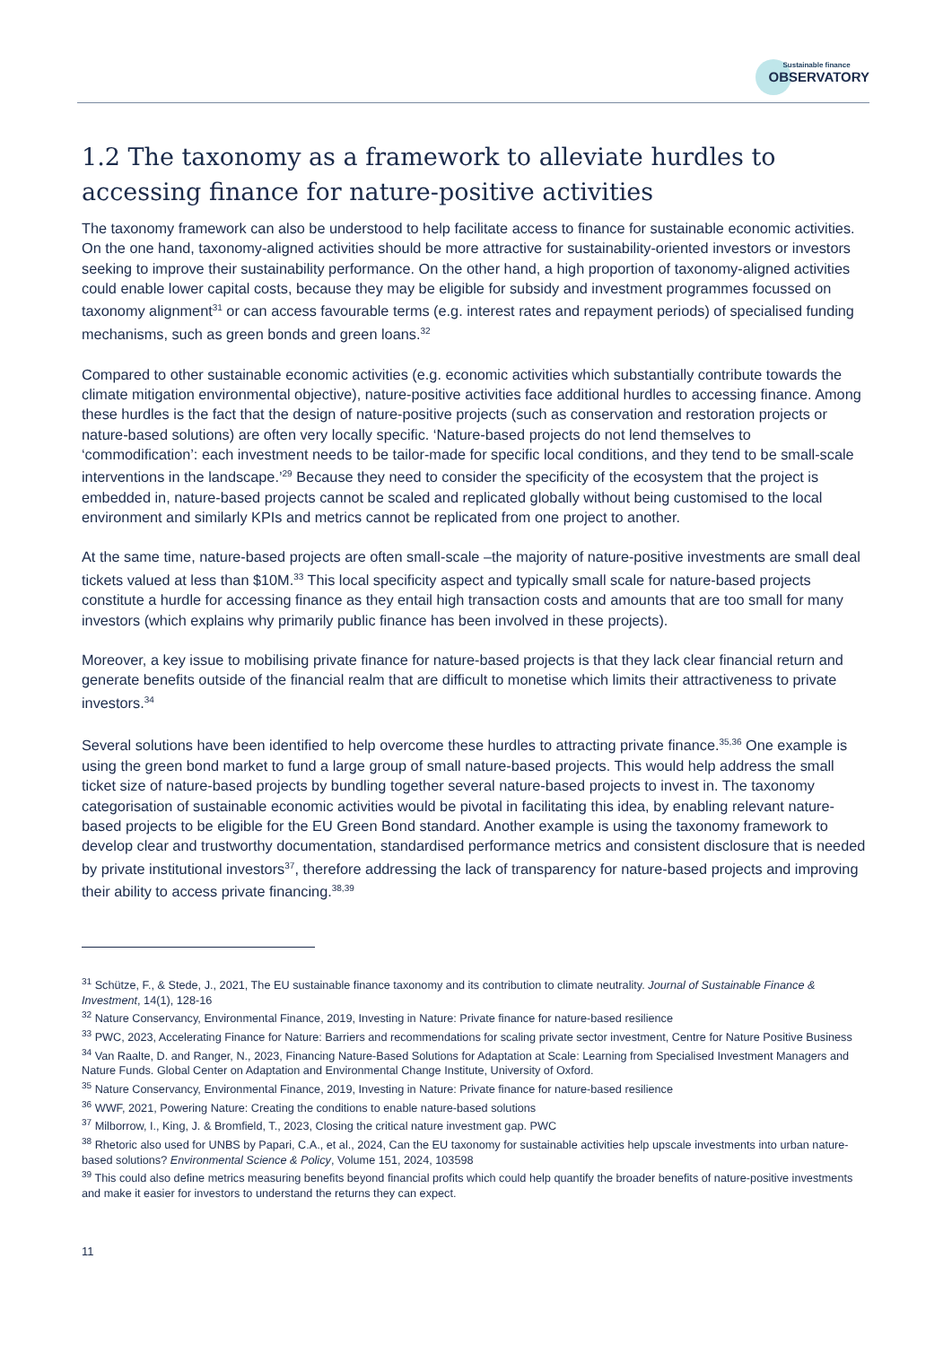Sustainable finance
OBSERVATORY
1.2 The taxonomy as a framework to alleviate hurdles to accessing finance for nature-positive activities
The taxonomy framework can also be understood to help facilitate access to finance for sustainable economic activities. On the one hand, taxonomy-aligned activities should be more attractive for sustainability-oriented investors or investors seeking to improve their sustainability performance. On the other hand, a high proportion of taxonomy-aligned activities could enable lower capital costs, because they may be eligible for subsidy and investment programmes focussed on taxonomy alignment<sup>31</sup> or can access favourable terms (e.g. interest rates and repayment periods) of specialised funding mechanisms, such as green bonds and green loans.<sup>32</sup>
Compared to other sustainable economic activities (e.g. economic activities which substantially contribute towards the climate mitigation environmental objective), nature-positive activities face additional hurdles to accessing finance. Among these hurdles is the fact that the design of nature-positive projects (such as conservation and restoration projects or nature-based solutions) are often very locally specific. ‘Nature-based projects do not lend themselves to ‘commodification’: each investment needs to be tailor-made for specific local conditions, and they tend to be small-scale interventions in the landscape.’<sup>29</sup> Because they need to consider the specificity of the ecosystem that the project is embedded in, nature-based projects cannot be scaled and replicated globally without being customised to the local environment and similarly KPIs and metrics cannot be replicated from one project to another.
At the same time, nature-based projects are often small-scale –the majority of nature-positive investments are small deal tickets valued at less than $10M.<sup>33</sup> This local specificity aspect and typically small scale for nature-based projects constitute a hurdle for accessing finance as they entail high transaction costs and amounts that are too small for many investors (which explains why primarily public finance has been involved in these projects).
Moreover, a key issue to mobilising private finance for nature-based projects is that they lack clear financial return and generate benefits outside of the financial realm that are difficult to monetise which limits their attractiveness to private investors.<sup>34</sup>
Several solutions have been identified to help overcome these hurdles to attracting private finance.<sup>35,36</sup> One example is using the green bond market to fund a large group of small nature-based projects. This would help address the small ticket size of nature-based projects by bundling together several nature-based projects to invest in. The taxonomy categorisation of sustainable economic activities would be pivotal in facilitating this idea, by enabling relevant nature-based projects to be eligible for the EU Green Bond standard. Another example is using the taxonomy framework to develop clear and trustworthy documentation, standardised performance metrics and consistent disclosure that is needed by private institutional investors<sup>37</sup>, therefore addressing the lack of transparency for nature-based projects and improving their ability to access private financing.<sup>38,39</sup>
<sup>31</sup> Schütze, F., & Stede, J., 2021, The EU sustainable finance taxonomy and its contribution to climate neutrality. Journal of Sustainable Finance & Investment, 14(1), 128-16
<sup>32</sup> Nature Conservancy, Environmental Finance, 2019, Investing in Nature: Private finance for nature-based resilience
<sup>33</sup> PWC, 2023, Accelerating Finance for Nature: Barriers and recommendations for scaling private sector investment, Centre for Nature Positive Business
<sup>34</sup> Van Raalte, D. and Ranger, N., 2023, Financing Nature-Based Solutions for Adaptation at Scale: Learning from Specialised Investment Managers and Nature Funds. Global Center on Adaptation and Environmental Change Institute, University of Oxford.
<sup>35</sup> Nature Conservancy, Environmental Finance, 2019, Investing in Nature: Private finance for nature-based resilience
<sup>36</sup> WWF, 2021, Powering Nature: Creating the conditions to enable nature-based solutions
<sup>37</sup> Milborrow, I., King, J. & Bromfield, T., 2023, Closing the critical nature investment gap. PWC
<sup>38</sup> Rhetoric also used for UNBS by Papari, C.A., et al., 2024, Can the EU taxonomy for sustainable activities help upscale investments into urban nature-based solutions? Environmental Science & Policy, Volume 151, 2024, 103598
<sup>39</sup> This could also define metrics measuring benefits beyond financial profits which could help quantify the broader benefits of nature-positive investments and make it easier for investors to understand the returns they can expect.
11